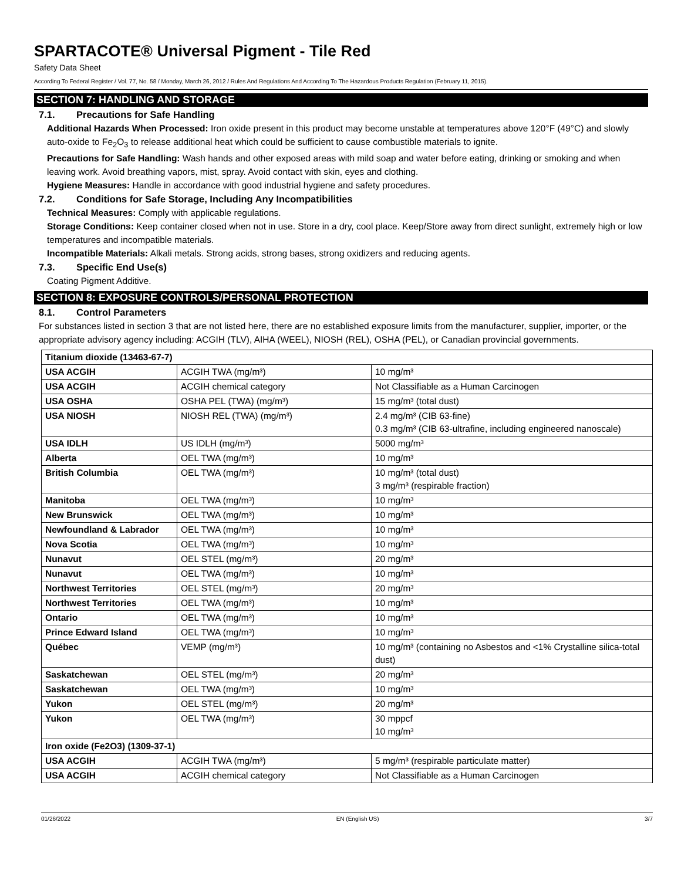SPARTACOTE® Universal Pigment - Tile Red
Safety Data Sheet
According To Federal Register / Vol. 77, No. 58 / Monday, March 26, 2012 / Rules And Regulations And According To The Hazardous Products Regulation (February 11, 2015).
SECTION 7: HANDLING AND STORAGE
7.1. Precautions for Safe Handling
Additional Hazards When Processed: Iron oxide present in this product may become unstable at temperatures above 120°F (49°C) and slowly auto-oxide to Fe<sub>2</sub>O<sub>3</sub> to release additional heat which could be sufficient to cause combustible materials to ignite.
Precautions for Safe Handling: Wash hands and other exposed areas with mild soap and water before eating, drinking or smoking and when leaving work. Avoid breathing vapors, mist, spray. Avoid contact with skin, eyes and clothing.
Hygiene Measures: Handle in accordance with good industrial hygiene and safety procedures.
7.2. Conditions for Safe Storage, Including Any Incompatibilities
Technical Measures: Comply with applicable regulations.
Storage Conditions: Keep container closed when not in use. Store in a dry, cool place. Keep/Store away from direct sunlight, extremely high or low temperatures and incompatible materials.
Incompatible Materials: Alkali metals. Strong acids, strong bases, strong oxidizers and reducing agents.
7.3. Specific End Use(s)
Coating Pigment Additive.
SECTION 8: EXPOSURE CONTROLS/PERSONAL PROTECTION
8.1. Control Parameters
For substances listed in section 3 that are not listed here, there are no established exposure limits from the manufacturer, supplier, importer, or the appropriate advisory agency including: ACGIH (TLV), AIHA (WEEL), NIOSH (REL), OSHA (PEL), or Canadian provincial governments.
| Titanium dioxide (13463-67-7) | | |
| --- | --- | --- |
| USA ACGIH | ACGIH TWA (mg/m³) | 10 mg/m³ |
| USA ACGIH | ACGIH chemical category | Not Classifiable as a Human Carcinogen |
| USA OSHA | OSHA PEL (TWA) (mg/m³) | 15 mg/m³ (total dust) |
| USA NIOSH | NIOSH REL (TWA) (mg/m³) | 2.4 mg/m³ (CIB 63-fine) 0.3 mg/m³ (CIB 63-ultrafine, including engineered nanoscale) |
| USA IDLH | US IDLH (mg/m³) | 5000 mg/m³ |
| Alberta | OEL TWA (mg/m³) | 10 mg/m³ |
| British Columbia | OEL TWA (mg/m³) | 10 mg/m³ (total dust) 3 mg/m³ (respirable fraction) |
| Manitoba | OEL TWA (mg/m³) | 10 mg/m³ |
| New Brunswick | OEL TWA (mg/m³) | 10 mg/m³ |
| Newfoundland & Labrador | OEL TWA (mg/m³) | 10 mg/m³ |
| Nova Scotia | OEL TWA (mg/m³) | 10 mg/m³ |
| Nunavut | OEL STEL (mg/m³) | 20 mg/m³ |
| Nunavut | OEL TWA (mg/m³) | 10 mg/m³ |
| Northwest Territories | OEL STEL (mg/m³) | 20 mg/m³ |
| Northwest Territories | OEL TWA (mg/m³) | 10 mg/m³ |
| Ontario | OEL TWA (mg/m³) | 10 mg/m³ |
| Prince Edward Island | OEL TWA (mg/m³) | 10 mg/m³ |
| Québec | VEMP (mg/m³) | 10 mg/m³ (containing no Asbestos and <1% Crystalline silica-total dust) |
| Saskatchewan | OEL STEL (mg/m³) | 20 mg/m³ |
| Saskatchewan | OEL TWA (mg/m³) | 10 mg/m³ |
| Yukon | OEL STEL (mg/m³) | 20 mg/m³ |
| Yukon | OEL TWA (mg/m³) | 30 mppcf 10 mg/m³ |
| Iron oxide (Fe2O3) (1309-37-1) | | |
| USA ACGIH | ACGIH TWA (mg/m³) | 5 mg/m³ (respirable particulate matter) |
| USA ACGIH | ACGIH chemical category | Not Classifiable as a Human Carcinogen |
01/26/2022 EN (English US) 3/7